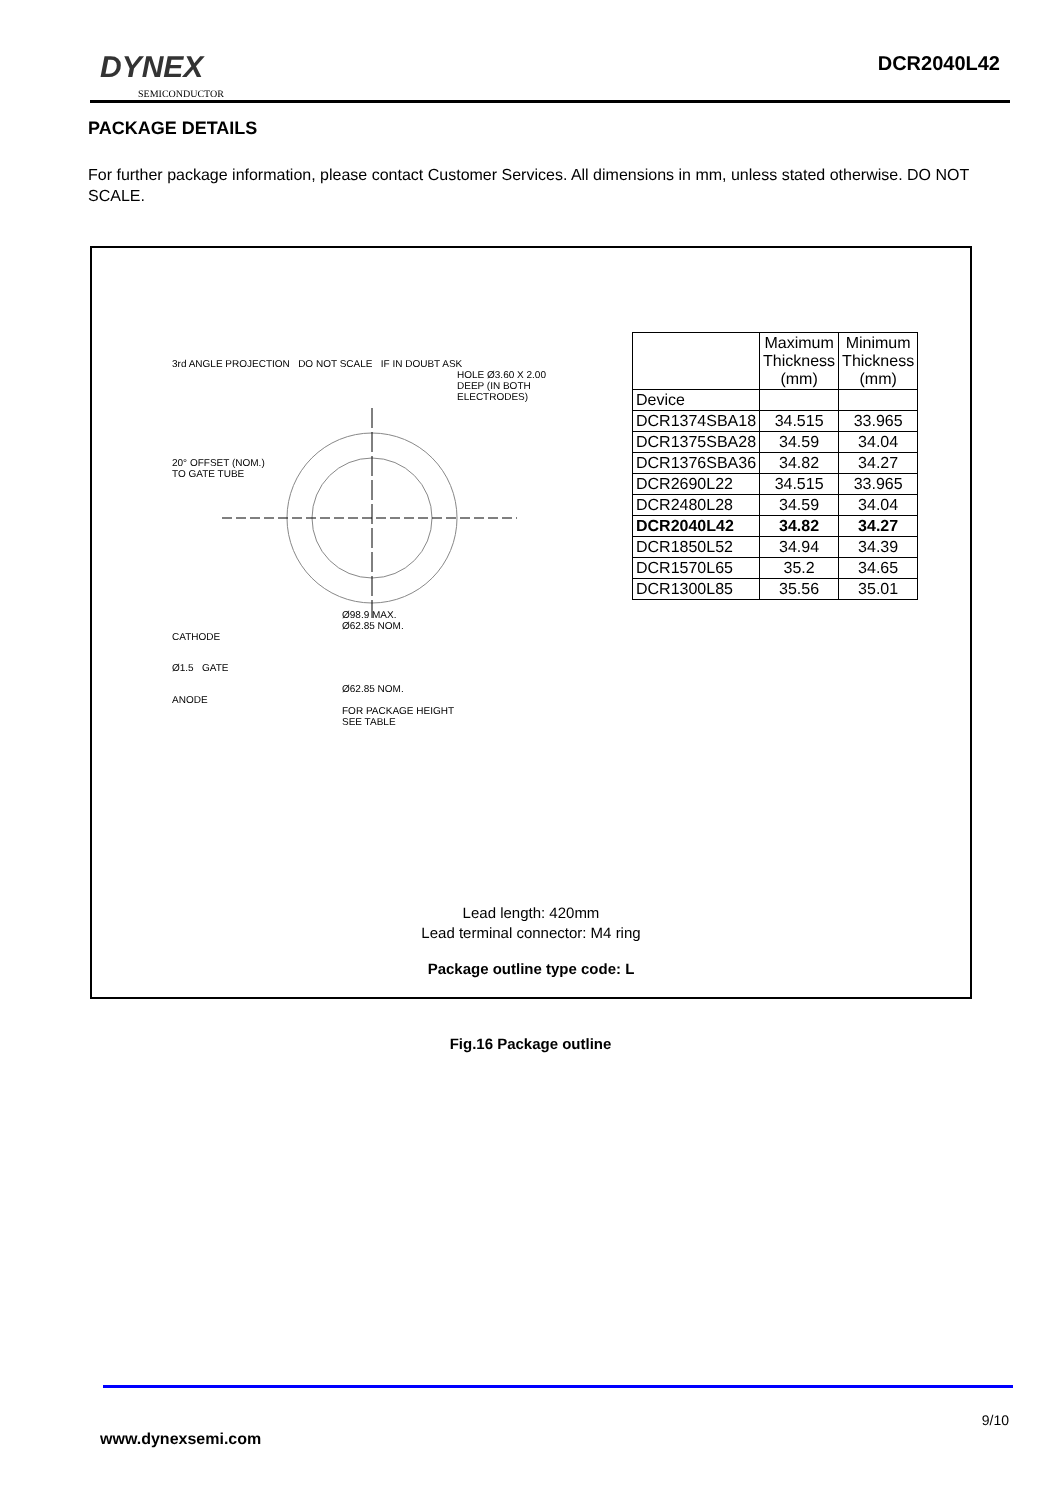DYNEX
SEMICONDUCTOR
DCR2040L42
PACKAGE DETAILS
For further package information, please contact Customer Services. All dimensions in mm, unless stated otherwise. DO NOT SCALE.
3rd ANGLE PROJECTION DO NOT SCALE IF IN DOUBT ASK
HOLE Ø3.60 X 2.00
DEEP (IN BOTH
ELECTRODES)
20° OFFSET (NOM.)
TO GATE TUBE
Ø98.9 MAX.
Ø62.85 NOM.
CATHODE
Ø1.5 GATE
Ø62.85 NOM.
ANODE
FOR PACKAGE HEIGHT
SEE TABLE
| | Maximum Thickness (mm) | Minimum Thickness (mm) |
| --- | --- | --- |
| Device | | |
| DCR1374SBA18 | 34.515 | 33.965 |
| DCR1375SBA28 | 34.59 | 34.04 |
| DCR1376SBA36 | 34.82 | 34.27 |
| DCR2690L22 | 34.515 | 33.965 |
| DCR2480L28 | 34.59 | 34.04 |
| DCR2040L42 | 34.82 | 34.27 |
| DCR1850L52 | 34.94 | 34.39 |
| DCR1570L65 | 35.2 | 34.65 |
| DCR1300L85 | 35.56 | 35.01 |
Lead length: 420mm
Lead terminal connector: M4 ring
Package outline type code: L
Fig.16 Package outline
9/10
www.dynexsemi.com